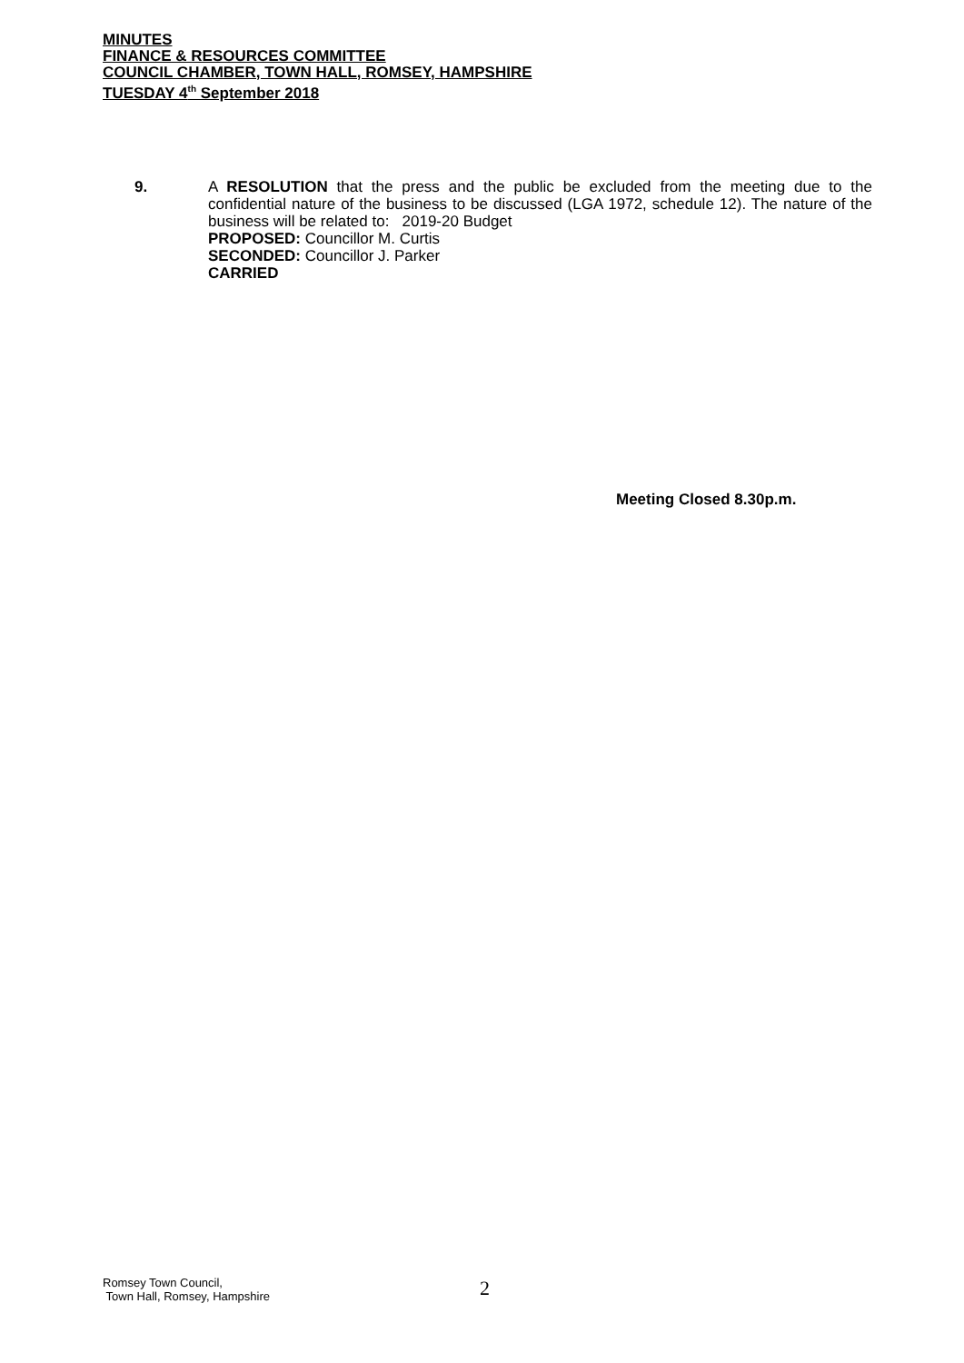MINUTES
FINANCE & RESOURCES COMMITTEE
COUNCIL CHAMBER, TOWN HALL, ROMSEY, HAMPSHIRE
TUESDAY 4<sup>th</sup> September 2018
9. A RESOLUTION that the press and the public be excluded from the meeting due to the confidential nature of the business to be discussed (LGA 1972, schedule 12). The nature of the business will be related to: 2019-20 Budget
PROPOSED: Councillor M. Curtis
SECONDED: Councillor J. Parker
CARRIED
Meeting Closed 8.30p.m.
Romsey Town Council,
Town Hall, Romsey, Hampshire
2